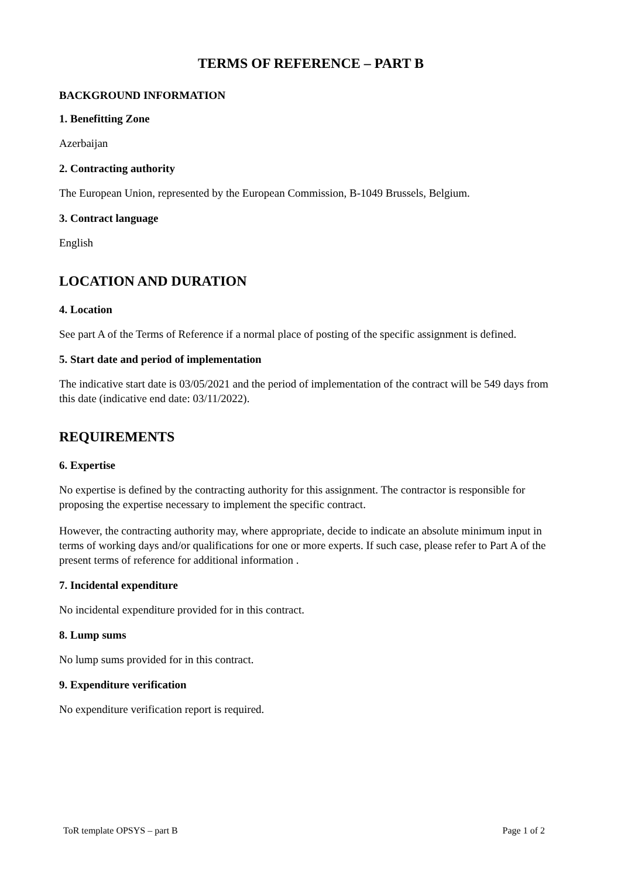TERMS OF REFERENCE – PART B
BACKGROUND INFORMATION
1. Benefitting Zone
Azerbaijan
2. Contracting authority
The European Union, represented by the European Commission, B-1049 Brussels, Belgium.
3. Contract language
English
LOCATION AND DURATION
4. Location
See part A of the Terms of Reference if a normal place of posting of the specific assignment is defined.
5. Start date and period of implementation
The indicative start date is 03/05/2021 and the period of implementation of the contract will be 549 days from this date (indicative end date: 03/11/2022).
REQUIREMENTS
6. Expertise
No expertise is defined by the contracting authority for this assignment. The contractor is responsible for proposing the expertise necessary to implement the specific contract.
However, the contracting authority may, where appropriate, decide to indicate an absolute minimum input in terms of working days and/or qualifications for one or more experts. If such case, please refer to Part A of the present terms of reference for additional information .
7. Incidental expenditure
No incidental expenditure provided for in this contract.
8. Lump sums
No lump sums provided for in this contract.
9. Expenditure verification
No expenditure verification report is required.
ToR template OPSYS – part B Page 1 of 2